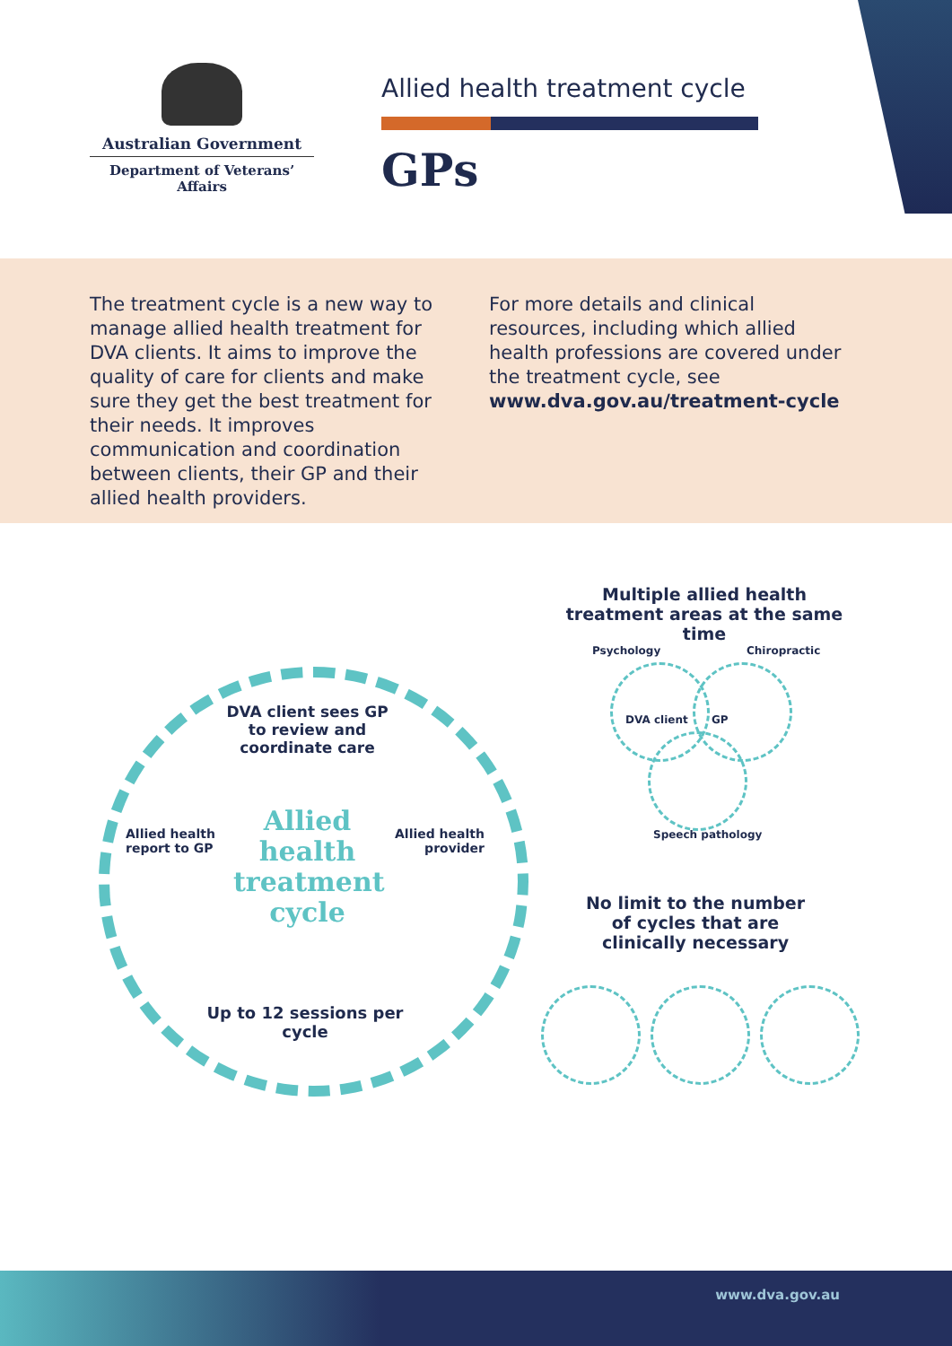Australian Government
Department of Veterans’ Affairs
Allied health treatment cycle
GPs
The treatment cycle is a new way to manage allied health treatment for DVA clients. It aims to improve the quality of care for clients and make sure they get the best treatment for their needs. It improves communication and coordination between clients, their GP and their allied health providers.
For more details and clinical resources, including which allied health professions are covered under the treatment cycle, see www.dva.gov.au/treatment-cycle
DVA client sees GP to review and coordinate care
Allied health treatment cycle
Allied health report to GP
Allied health provider
Up to 12 sessions per cycle
Multiple allied health treatment areas at the same time
Psychology Chiropractic
DVA client GP
Speech pathology
No limit to the number of cycles that are clinically necessary
www.dva.gov.au